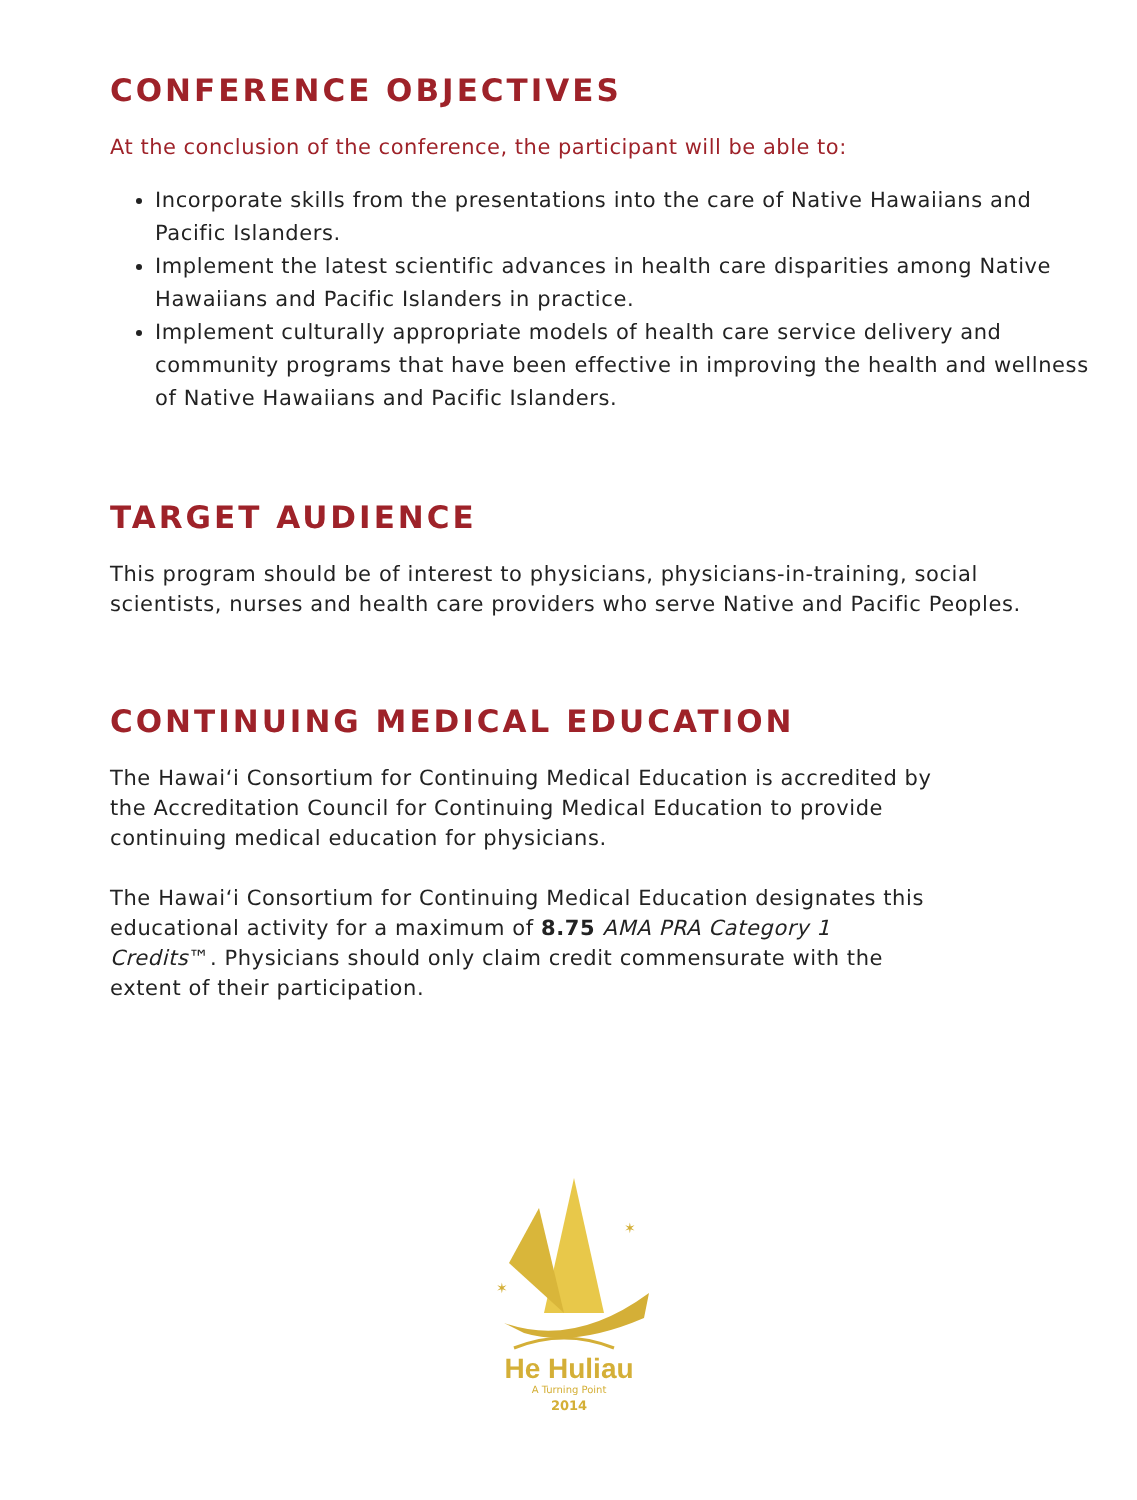CONFERENCE OBJECTIVES
At the conclusion of the conference, the participant will be able to:
Incorporate skills from the presentations into the care of Native Hawaiians and Pacific Islanders.
Implement the latest scientific advances in health care disparities among Native Hawaiians and Pacific Islanders in practice.
Implement culturally appropriate models of health care service delivery and community programs that have been effective in improving the health and wellness of Native Hawaiians and Pacific Islanders.
TARGET AUDIENCE
This program should be of interest to physicians, physicians-in-training, social scientists, nurses and health care providers who serve Native and Pacific Peoples.
CONTINUING MEDICAL EDUCATION
The Hawai‘i Consortium for Continuing Medical Education is accredited by the Accreditation Council for Continuing Medical Education to provide continuing medical education for physicians.
The Hawai‘i Consortium for Continuing Medical Education designates this educational activity for a maximum of 8.75 AMA PRA Category 1 Credits™. Physicians should only claim credit commensurate with the extent of their participation.
✶
✶
He Huliau
A Turning Point
2014